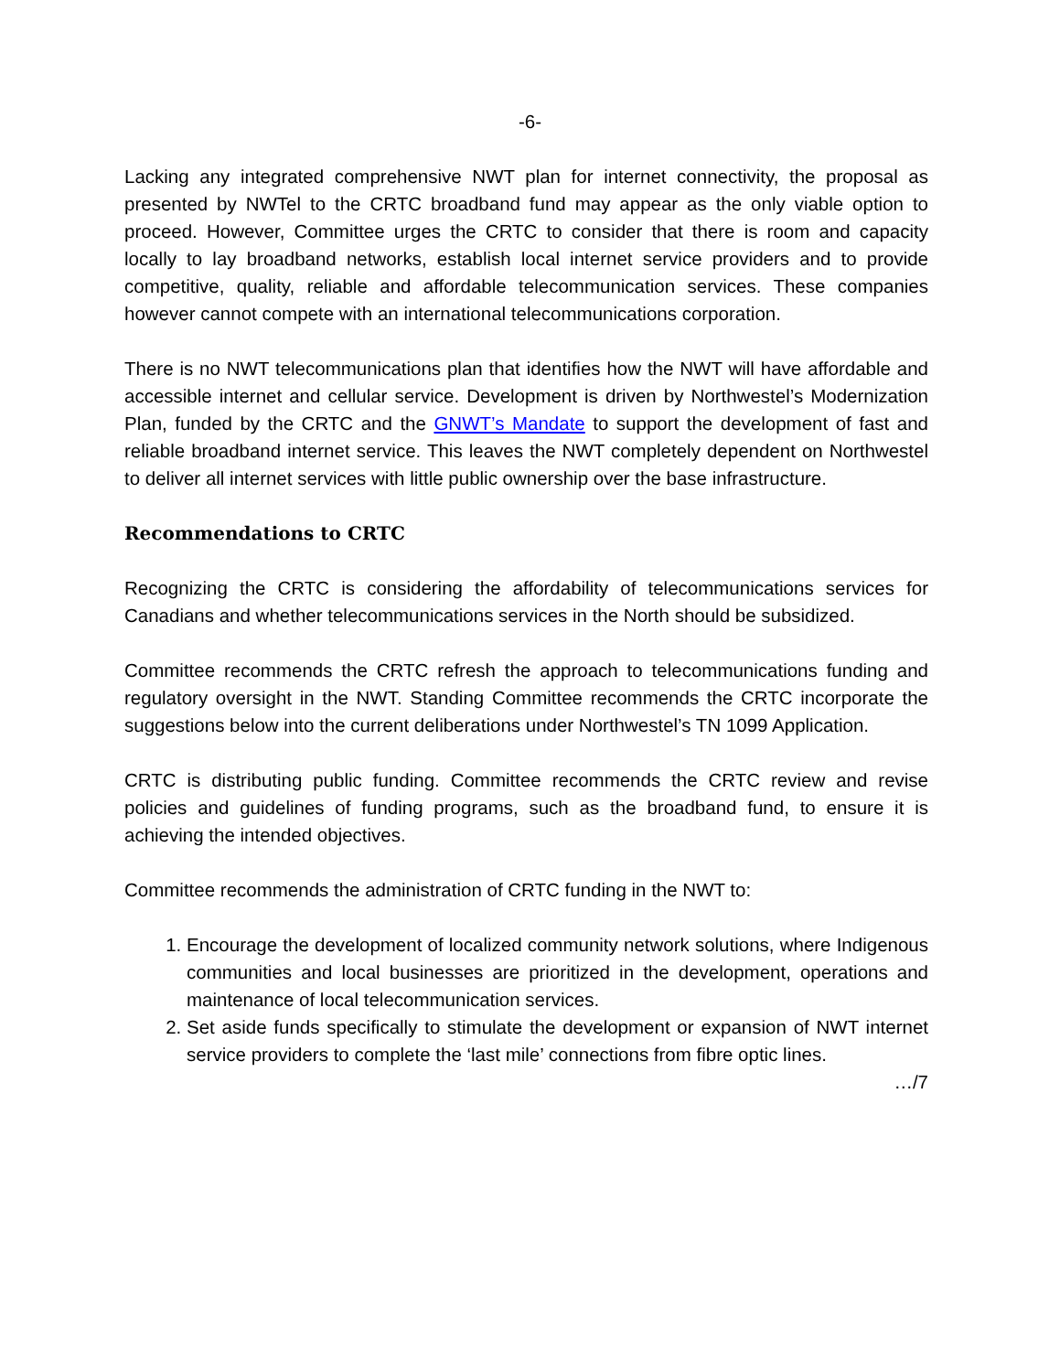-6-
Lacking any integrated comprehensive NWT plan for internet connectivity, the proposal as presented by NWTel to the CRTC broadband fund may appear as the only viable option to proceed. However, Committee urges the CRTC to consider that there is room and capacity locally to lay broadband networks, establish local internet service providers and to provide competitive, quality, reliable and affordable telecommunication services. These companies however cannot compete with an international telecommunications corporation.
There is no NWT telecommunications plan that identifies how the NWT will have affordable and accessible internet and cellular service. Development is driven by Northwestel’s Modernization Plan, funded by the CRTC and the GNWT’s Mandate to support the development of fast and reliable broadband internet service. This leaves the NWT completely dependent on Northwestel to deliver all internet services with little public ownership over the base infrastructure.
Recommendations to CRTC
Recognizing the CRTC is considering the affordability of telecommunications services for Canadians and whether telecommunications services in the North should be subsidized.
Committee recommends the CRTC refresh the approach to telecommunications funding and regulatory oversight in the NWT. Standing Committee recommends the CRTC incorporate the suggestions below into the current deliberations under Northwestel’s TN 1099 Application.
CRTC is distributing public funding. Committee recommends the CRTC review and revise policies and guidelines of funding programs, such as the broadband fund, to ensure it is achieving the intended objectives.
Committee recommends the administration of CRTC funding in the NWT to:
1. Encourage the development of localized community network solutions, where Indigenous communities and local businesses are prioritized in the development, operations and maintenance of local telecommunication services.
2. Set aside funds specifically to stimulate the development or expansion of NWT internet service providers to complete the ‘last mile’ connections from fibre optic lines.
…/7